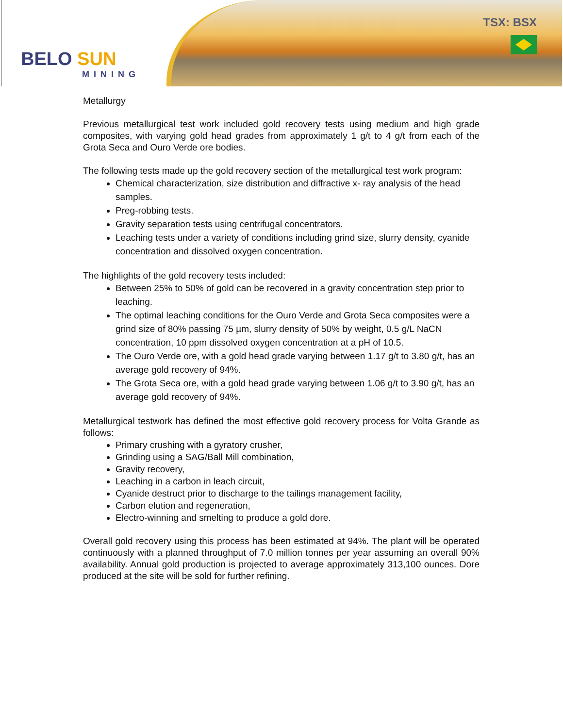BELO SUN
MINING
TSX: BSX
Metallurgy
Previous metallurgical test work included gold recovery tests using medium and high grade composites, with varying gold head grades from approximately 1 g/t to 4 g/t from each of the Grota Seca and Ouro Verde ore bodies.
The following tests made up the gold recovery section of the metallurgical test work program:
Chemical characterization, size distribution and diffractive x- ray analysis of the head samples.
Preg-robbing tests.
Gravity separation tests using centrifugal concentrators.
Leaching tests under a variety of conditions including grind size, slurry density, cyanide concentration and dissolved oxygen concentration.
The highlights of the gold recovery tests included:
Between 25% to 50% of gold can be recovered in a gravity concentration step prior to leaching.
The optimal leaching conditions for the Ouro Verde and Grota Seca composites were a grind size of 80% passing 75 µm, slurry density of 50% by weight, 0.5 g/L NaCN concentration, 10 ppm dissolved oxygen concentration at a pH of 10.5.
The Ouro Verde ore, with a gold head grade varying between 1.17 g/t to 3.80 g/t, has an average gold recovery of 94%.
The Grota Seca ore, with a gold head grade varying between 1.06 g/t to 3.90 g/t, has an average gold recovery of 94%.
Metallurgical testwork has defined the most effective gold recovery process for Volta Grande as follows:
Primary crushing with a gyratory crusher,
Grinding using a SAG/Ball Mill combination,
Gravity recovery,
Leaching in a carbon in leach circuit,
Cyanide destruct prior to discharge to the tailings management facility,
Carbon elution and regeneration,
Electro-winning and smelting to produce a gold dore.
Overall gold recovery using this process has been estimated at 94%. The plant will be operated continuously with a planned throughput of 7.0 million tonnes per year assuming an overall 90% availability. Annual gold production is projected to average approximately 313,100 ounces. Dore produced at the site will be sold for further refining.